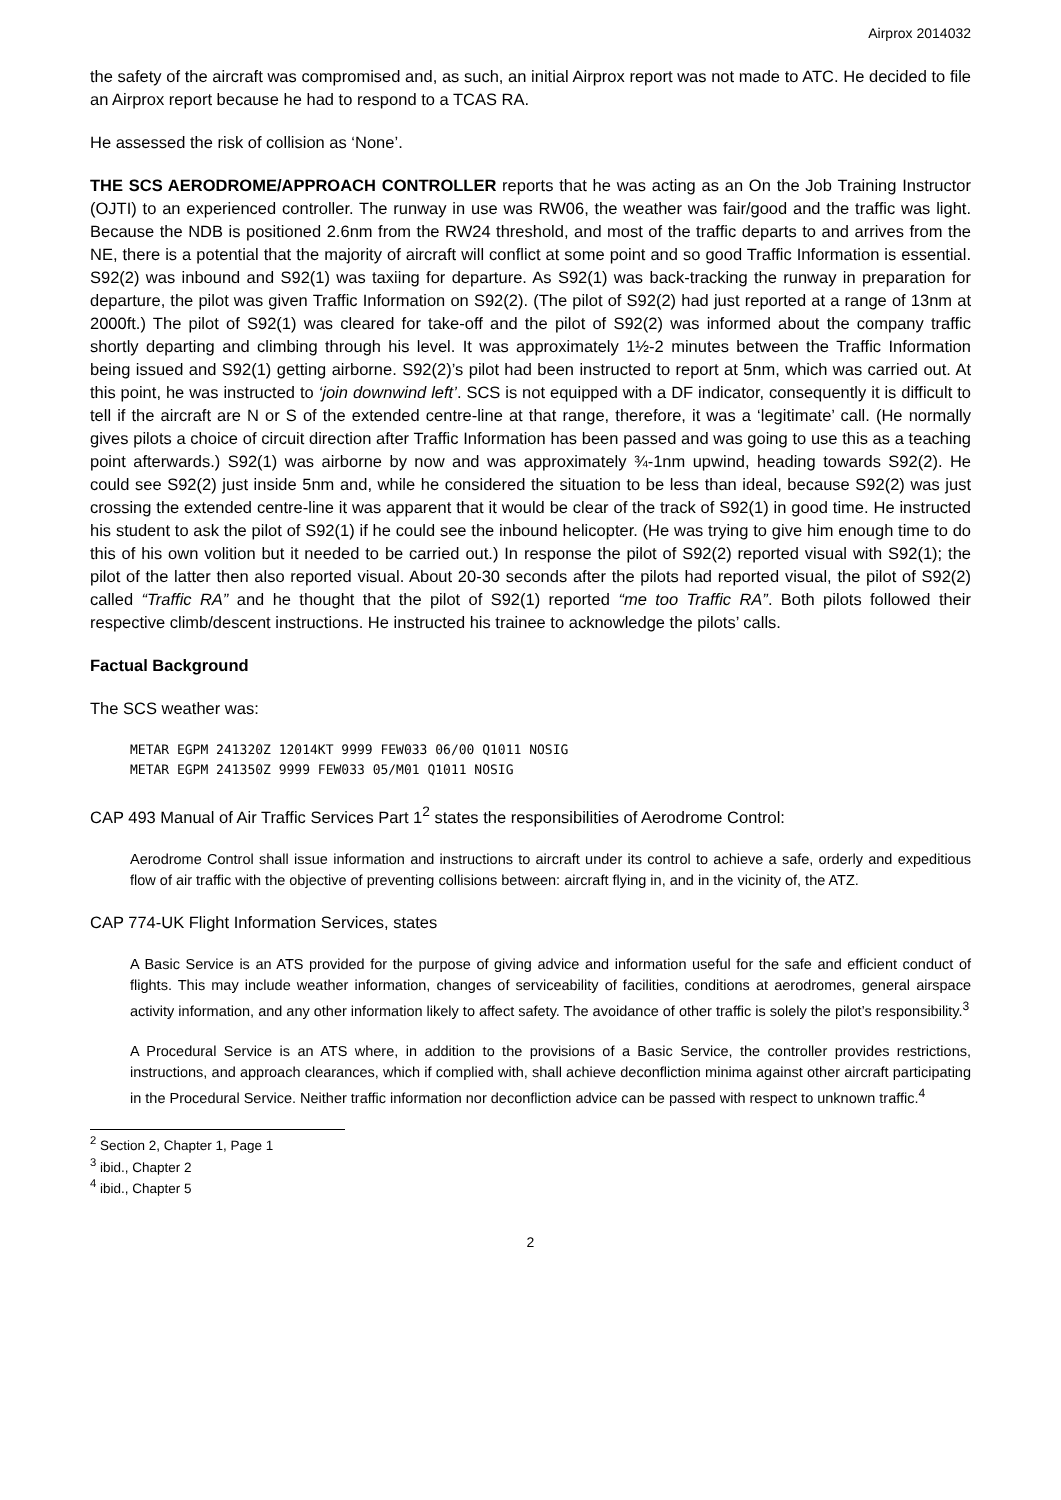Airprox 2014032
the safety of the aircraft was compromised and, as such, an initial Airprox report was not made to ATC. He decided to file an Airprox report because he had to respond to a TCAS RA.
He assessed the risk of collision as ‘None’.
THE SCS AERODROME/APPROACH CONTROLLER reports that he was acting as an On the Job Training Instructor (OJTI) to an experienced controller. The runway in use was RW06, the weather was fair/good and the traffic was light. Because the NDB is positioned 2.6nm from the RW24 threshold, and most of the traffic departs to and arrives from the NE, there is a potential that the majority of aircraft will conflict at some point and so good Traffic Information is essential. S92(2) was inbound and S92(1) was taxiing for departure. As S92(1) was back-tracking the runway in preparation for departure, the pilot was given Traffic Information on S92(2). (The pilot of S92(2) had just reported at a range of 13nm at 2000ft.) The pilot of S92(1) was cleared for take-off and the pilot of S92(2) was informed about the company traffic shortly departing and climbing through his level. It was approximately 1½-2 minutes between the Traffic Information being issued and S92(1) getting airborne. S92(2)’s pilot had been instructed to report at 5nm, which was carried out. At this point, he was instructed to ‘join downwind left’. SCS is not equipped with a DF indicator, consequently it is difficult to tell if the aircraft are N or S of the extended centre-line at that range, therefore, it was a ‘legitimate’ call. (He normally gives pilots a choice of circuit direction after Traffic Information has been passed and was going to use this as a teaching point afterwards.) S92(1) was airborne by now and was approximately ¾-1nm upwind, heading towards S92(2). He could see S92(2) just inside 5nm and, while he considered the situation to be less than ideal, because S92(2) was just crossing the extended centre-line it was apparent that it would be clear of the track of S92(1) in good time. He instructed his student to ask the pilot of S92(1) if he could see the inbound helicopter. (He was trying to give him enough time to do this of his own volition but it needed to be carried out.) In response the pilot of S92(2) reported visual with S92(1); the pilot of the latter then also reported visual. About 20-30 seconds after the pilots had reported visual, the pilot of S92(2) called “Traffic RA” and he thought that the pilot of S92(1) reported “me too Traffic RA”. Both pilots followed their respective climb/descent instructions. He instructed his trainee to acknowledge the pilots’ calls.
Factual Background
The SCS weather was:
METAR EGPM 241320Z 12014KT 9999 FEW033 06/00 Q1011 NOSIG
METAR EGPM 241350Z 9999 FEW033 05/M01 Q1011 NOSIG
CAP 493 Manual of Air Traffic Services Part 1<sup>2</sup> states the responsibilities of Aerodrome Control:
Aerodrome Control shall issue information and instructions to aircraft under its control to achieve a safe, orderly and expeditious flow of air traffic with the objective of preventing collisions between: aircraft flying in, and in the vicinity of, the ATZ.
CAP 774-UK Flight Information Services, states
A Basic Service is an ATS provided for the purpose of giving advice and information useful for the safe and efficient conduct of flights. This may include weather information, changes of serviceability of facilities, conditions at aerodromes, general airspace activity information, and any other information likely to affect safety. The avoidance of other traffic is solely the pilot’s responsibility.<sup>3</sup>
A Procedural Service is an ATS where, in addition to the provisions of a Basic Service, the controller provides restrictions, instructions, and approach clearances, which if complied with, shall achieve deconfliction minima against other aircraft participating in the Procedural Service. Neither traffic information nor deconfliction advice can be passed with respect to unknown traffic.<sup>4</sup>
<sup>2</sup> Section 2, Chapter 1, Page 1
<sup>3</sup> ibid., Chapter 2
<sup>4</sup> ibid., Chapter 5
2